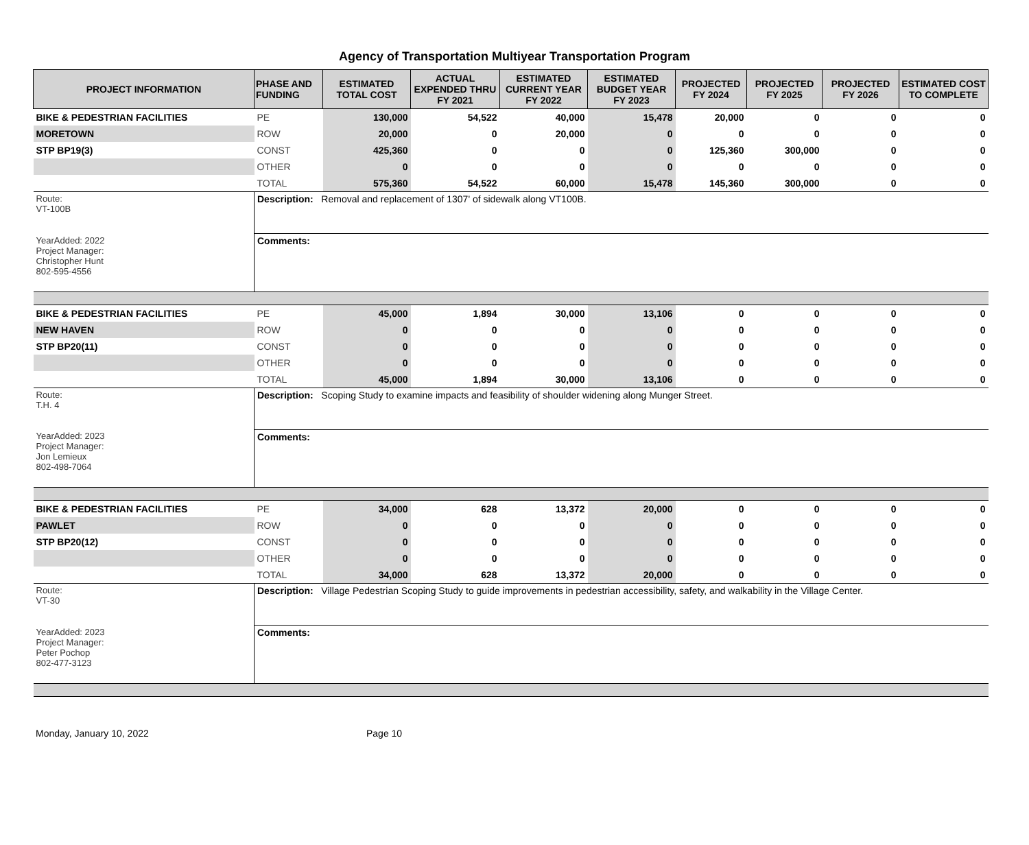Agency of Transportation Multiyear Transportation Program
| PROJECT INFORMATION | PHASE AND FUNDING | ESTIMATED TOTAL COST | ACTUAL EXPENDED THRU FY 2021 | ESTIMATED CURRENT YEAR FY 2022 | ESTIMATED BUDGET YEAR FY 2023 | PROJECTED FY 2024 | PROJECTED FY 2025 | PROJECTED FY 2026 | ESTIMATED COST TO COMPLETE |
| --- | --- | --- | --- | --- | --- | --- | --- | --- | --- |
| BIKE & PEDESTRIAN FACILITIES | PE | 130,000 | 54,522 | 40,000 | 15,478 | 20,000 | 0 | 0 | 0 |
| MORETOWN | ROW | 20,000 | 0 | 20,000 | 0 | 0 | 0 | 0 | 0 |
| STP BP19(3) | CONST | 425,360 | 0 | 0 | 0 | 125,360 | 300,000 | 0 | 0 |
| | OTHER | 0 | 0 | 0 | 0 | 0 | 0 | 0 | 0 |
| | TOTAL | 575,360 | 54,522 | 60,000 | 15,478 | 145,360 | 300,000 | 0 | 0 |
| Route: VT-100B | Description: Removal and replacement of 1307' of sidewalk along VT100B. | | | | | | | | |
| YearAdded: 2022 Project Manager: Christopher Hunt 802-595-4556 | Comments: | | | | | | | | |
| BIKE & PEDESTRIAN FACILITIES | PE | 45,000 | 1,894 | 30,000 | 13,106 | 0 | 0 | 0 | 0 |
| NEW HAVEN | ROW | 0 | 0 | 0 | 0 | 0 | 0 | 0 | 0 |
| STP BP20(11) | CONST | 0 | 0 | 0 | 0 | 0 | 0 | 0 | 0 |
| | OTHER | 0 | 0 | 0 | 0 | 0 | 0 | 0 | 0 |
| | TOTAL | 45,000 | 1,894 | 30,000 | 13,106 | 0 | 0 | 0 | 0 |
| Route: T.H. 4 | Description: Scoping Study to examine impacts and feasibility of shoulder widening along Munger Street. | | | | | | | | |
| YearAdded: 2023 Project Manager: Jon Lemieux 802-498-7064 | Comments: | | | | | | | | |
| BIKE & PEDESTRIAN FACILITIES | PE | 34,000 | 628 | 13,372 | 20,000 | 0 | 0 | 0 | 0 |
| PAWLET | ROW | 0 | 0 | 0 | 0 | 0 | 0 | 0 | 0 |
| STP BP20(12) | CONST | 0 | 0 | 0 | 0 | 0 | 0 | 0 | 0 |
| | OTHER | 0 | 0 | 0 | 0 | 0 | 0 | 0 | 0 |
| | TOTAL | 34,000 | 628 | 13,372 | 20,000 | 0 | 0 | 0 | 0 |
| Route: VT-30 | Description: Village Pedestrian Scoping Study to guide improvements in pedestrian accessibility, safety, and walkability in the Village Center. | | | | | | | | |
| YearAdded: 2023 Project Manager: Peter Pochop 802-477-3123 | Comments: | | | | | | | | |
Monday, January 10, 2022 Page 10